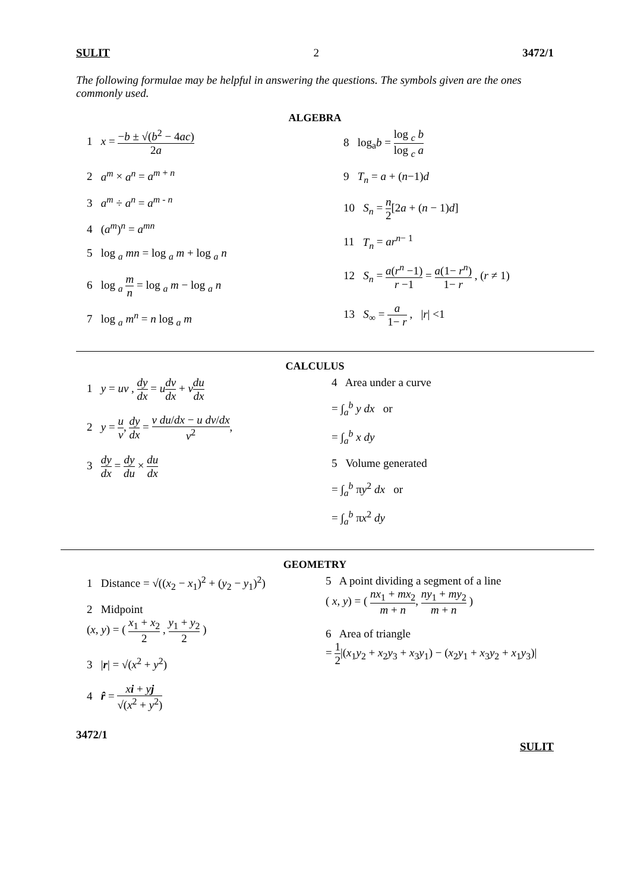SULIT 2 3472/1
The following formulae may be helpful in answering the questions. The symbols given are the ones commonly used.
ALGEBRA
1 x = −b ± √(b<sup>2</sup> − 4ac) 2a
2 a<sup>m</sup> × a<sup>n</sup> = a<sup>m + n</sup>
3 a<sup>m</sup> ÷ a<sup>n</sup> = a<sup>m - n</sup>
4 (a<sup>m</sup>)<sup>n</sup> = a<sup>mn</sup>
5 log <sub>a</sub> mn = log <sub>a</sub> m + log <sub>a</sub> n
6 log <sub>a</sub> m n = log <sub>a</sub> m − log <sub>a</sub> n
7 log <sub>a</sub> m<sup>n</sup> = n log <sub>a</sub> m
8 log<sub>a</sub>b = log <sub>c</sub> b log <sub>c</sub> a
9 T<sub>n</sub> = a + (n−1)d
10 S<sub>n</sub> = n 2[2a + (n − 1)d]
11 T<sub>n</sub> = ar<sup>n− 1</sup>
12 S<sub>n</sub> = a(r<sup>n</sup> −1) r −1 = a(1− r<sup>n</sup>) 1− r , (r ≠ 1)
13 S<sub>∞</sub> = a 1− r , |r| <1
CALCULUS
1 y = uv , dy dx = udv dx + vdu dx
2 y = u v, dy dx = v du/dx − u dv/dx v<sup>2</sup>,
3 dy dx = dy du × du dx
4 Area under a curve
= ∫<sub>a</sub><sup>b</sup> y dx or
= ∫<sub>a</sub><sup>b</sup> x dy
5 Volume generated
= ∫<sub>a</sub><sup>b</sup> πy<sup>2</sup> dx or
= ∫<sub>a</sub><sup>b</sup> πx<sup>2</sup> dy
GEOMETRY
1 Distance = √((x<sub>2</sub> − x<sub>1</sub>)<sup>2</sup> + (y<sub>2</sub> − y<sub>1</sub>)<sup>2</sup>)
2 Midpoint
(x, y) = ( x<sub>1</sub> + x<sub>2</sub> 2 , y<sub>1</sub> + y<sub>2</sub> 2 )
3 |r| = √(x<sup>2</sup> + y<sup>2</sup>)
4 r̂ = xi + yj √(x<sup>2</sup> + y<sup>2</sup>)
5 A point dividing a segment of a line
( x, y) = ( nx<sub>1</sub> + mx<sub>2</sub> m + n, ny<sub>1</sub> + my<sub>2</sub> m + n )
6 Area of triangle
= 1 2|(x<sub>1</sub>y<sub>2</sub> + x<sub>2</sub>y<sub>3</sub> + x<sub>3</sub>y<sub>1</sub>) − (x<sub>2</sub>y<sub>1</sub> + x<sub>3</sub>y<sub>2</sub> + x<sub>1</sub>y<sub>3</sub>)|
3472/1 SULIT